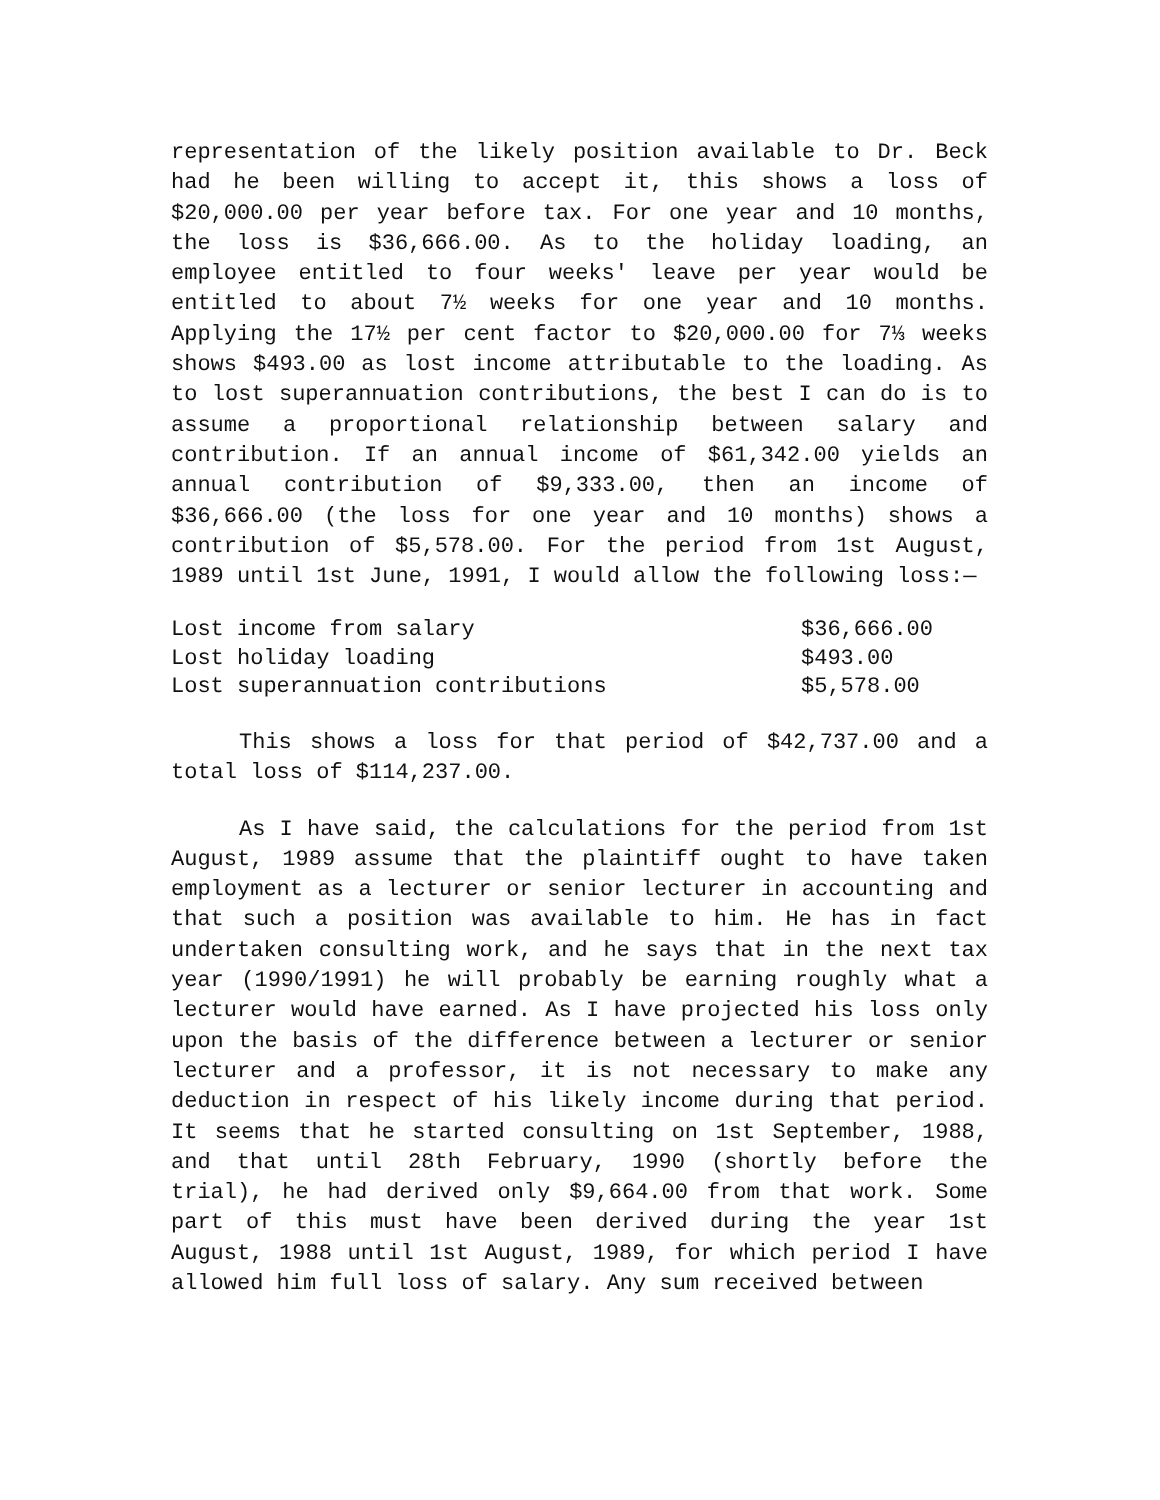representation of the likely position available to Dr. Beck had he been willing to accept it, this shows a loss of $20,000.00 per year before tax. For one year and 10 months, the loss is $36,666.00. As to the holiday loading, an employee entitled to four weeks' leave per year would be entitled to about 7½ weeks for one year and 10 months. Applying the 17½ per cent factor to $20,000.00 for 7⅓ weeks shows $493.00 as lost income attributable to the loading. As to lost superannuation contributions, the best I can do is to assume a proportional relationship between salary and contribution. If an annual income of $61,342.00 yields an annual contribution of $9,333.00, then an income of $36,666.00 (the loss for one year and 10 months) shows a contribution of $5,578.00. For the period from 1st August, 1989 until 1st June, 1991, I would allow the following loss:—
| Lost income from salary | $36,666.00 |
| Lost holiday loading | $493.00 |
| Lost superannuation contributions | $5,578.00 |
This shows a loss for that period of $42,737.00 and a total loss of $114,237.00.
As I have said, the calculations for the period from 1st August, 1989 assume that the plaintiff ought to have taken employment as a lecturer or senior lecturer in accounting and that such a position was available to him. He has in fact undertaken consulting work, and he says that in the next tax year (1990/1991) he will probably be earning roughly what a lecturer would have earned. As I have projected his loss only upon the basis of the difference between a lecturer or senior lecturer and a professor, it is not necessary to make any deduction in respect of his likely income during that period. It seems that he started consulting on 1st September, 1988, and that until 28th February, 1990 (shortly before the trial), he had derived only $9,664.00 from that work. Some part of this must have been derived during the year 1st August, 1988 until 1st August, 1989, for which period I have allowed him full loss of salary. Any sum received between